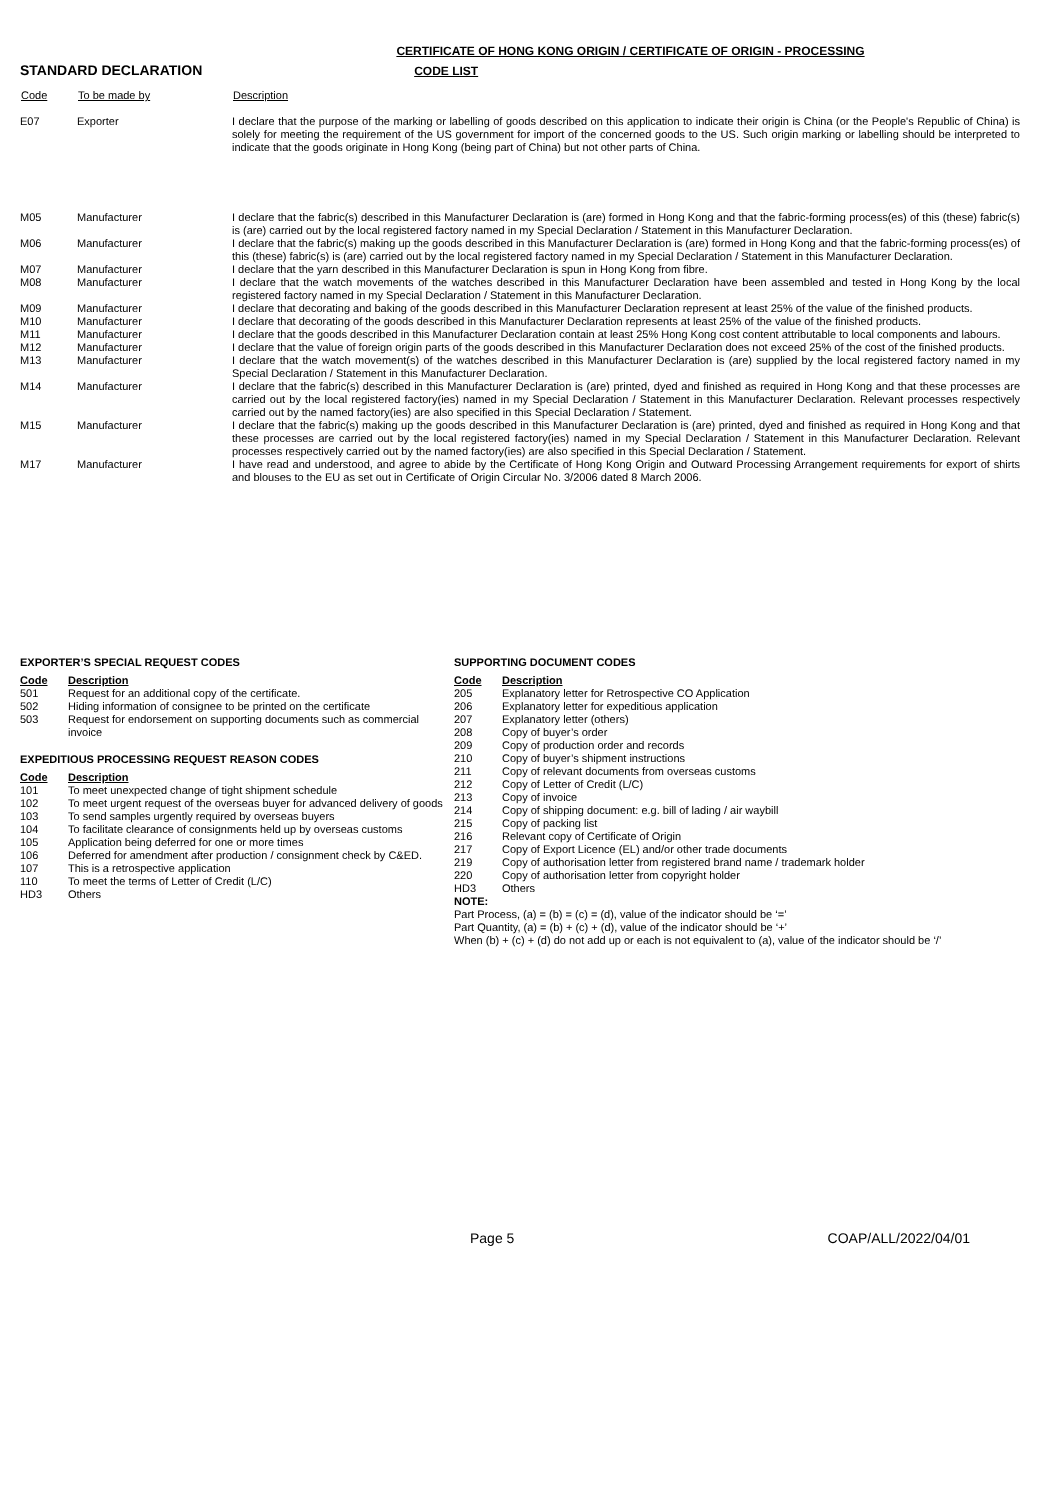CERTIFICATE OF HONG KONG ORIGIN / CERTIFICATE OF ORIGIN - PROCESSING
STANDARD DECLARATION CODE LIST
| Code | To be made by | Description |
| --- | --- | --- |
| E07 | Exporter | I declare that the purpose of the marking or labelling of goods described on this application to indicate their origin is China (or the People's Republic of China) is solely for meeting the requirement of the US government for import of the concerned goods to the US. Such origin marking or labelling should be interpreted to indicate that the goods originate in Hong Kong (being part of China) but not other parts of China. |
| M05 | Manufacturer | I declare that the fabric(s) described in this Manufacturer Declaration is (are) formed in Hong Kong and that the fabric-forming process(es) of this (these) fabric(s) is (are) carried out by the local registered factory named in my Special Declaration / Statement in this Manufacturer Declaration. |
| M06 | Manufacturer | I declare that the fabric(s) making up the goods described in this Manufacturer Declaration is (are) formed in Hong Kong and that the fabric-forming process(es) of this (these) fabric(s) is (are) carried out by the local registered factory named in my Special Declaration / Statement in this Manufacturer Declaration. |
| M07 | Manufacturer | I declare that the yarn described in this Manufacturer Declaration is spun in Hong Kong from fibre. |
| M08 | Manufacturer | I declare that the watch movements of the watches described in this Manufacturer Declaration have been assembled and tested in Hong Kong by the local registered factory named in my Special Declaration / Statement in this Manufacturer Declaration. |
| M09 | Manufacturer | I declare that decorating and baking of the goods described in this Manufacturer Declaration represent at least 25% of the value of the finished products. |
| M10 | Manufacturer | I declare that decorating of the goods described in this Manufacturer Declaration represents at least 25% of the value of the finished products. |
| M11 | Manufacturer | I declare that the goods described in this Manufacturer Declaration contain at least 25% Hong Kong cost content attributable to local components and labours. |
| M12 | Manufacturer | I declare that the value of foreign origin parts of the goods described in this Manufacturer Declaration does not exceed 25% of the cost of the finished products. |
| M13 | Manufacturer | I declare that the watch movement(s) of the watches described in this Manufacturer Declaration is (are) supplied by the local registered factory named in my Special Declaration / Statement in this Manufacturer Declaration. |
| M14 | Manufacturer | I declare that the fabric(s) described in this Manufacturer Declaration is (are) printed, dyed and finished as required in Hong Kong and that these processes are carried out by the local registered factory(ies) named in my Special Declaration / Statement in this Manufacturer Declaration. Relevant processes respectively carried out by the named factory(ies) are also specified in this Special Declaration / Statement. |
| M15 | Manufacturer | I declare that the fabric(s) making up the goods described in this Manufacturer Declaration is (are) printed, dyed and finished as required in Hong Kong and that these processes are carried out by the local registered factory(ies) named in my Special Declaration / Statement in this Manufacturer Declaration. Relevant processes respectively carried out by the named factory(ies) are also specified in this Special Declaration / Statement. |
| M17 | Manufacturer | I have read and understood, and agree to abide by the Certificate of Hong Kong Origin and Outward Processing Arrangement requirements for export of shirts and blouses to the EU as set out in Certificate of Origin Circular No. 3/2006 dated 8 March 2006. |
EXPORTER’S SPECIAL REQUEST CODES
| Code | Description |
| --- | --- |
| 501 | Request for an additional copy of the certificate. |
| 502 | Hiding information of consignee to be printed on the certificate |
| 503 | Request for endorsement on supporting documents such as commercial invoice |
EXPEDITIOUS PROCESSING REQUEST REASON CODES
| Code | Description |
| --- | --- |
| 101 | To meet unexpected change of tight shipment schedule |
| 102 | To meet urgent request of the overseas buyer for advanced delivery of goods |
| 103 | To send samples urgently required by overseas buyers |
| 104 | To facilitate clearance of consignments held up by overseas customs |
| 105 | Application being deferred for one or more times |
| 106 | Deferred for amendment after production / consignment check by C&ED. |
| 107 | This is a retrospective application |
| 110 | To meet the terms of Letter of Credit (L/C) |
| HD3 | Others |
SUPPORTING DOCUMENT CODES
| Code | Description |
| --- | --- |
| 205 | Explanatory letter for Retrospective CO Application |
| 206 | Explanatory letter for expeditious application |
| 207 | Explanatory letter (others) |
| 208 | Copy of buyer’s order |
| 209 | Copy of production order and records |
| 210 | Copy of buyer’s shipment instructions |
| 211 | Copy of relevant documents from overseas customs |
| 212 | Copy of Letter of Credit (L/C) |
| 213 | Copy of invoice |
| 214 | Copy of shipping document: e.g. bill of lading / air waybill |
| 215 | Copy of packing list |
| 216 | Relevant copy of Certificate of Origin |
| 217 | Copy of Export Licence (EL) and/or other trade documents |
| 219 | Copy of authorisation letter from registered brand name / trademark holder |
| 220 | Copy of authorisation letter from copyright holder |
| HD3 | Others |
NOTE:
Part Process, (a) = (b) = (c) = (d), value of the indicator should be ‘=’
Part Quantity, (a) = (b) + (c) + (d), value of the indicator should be ‘+’
When (b) + (c) + (d) do not add up or each is not equivalent to (a), value of the indicator should be ‘/’
Page 5 COAP/ALL/2022/04/01